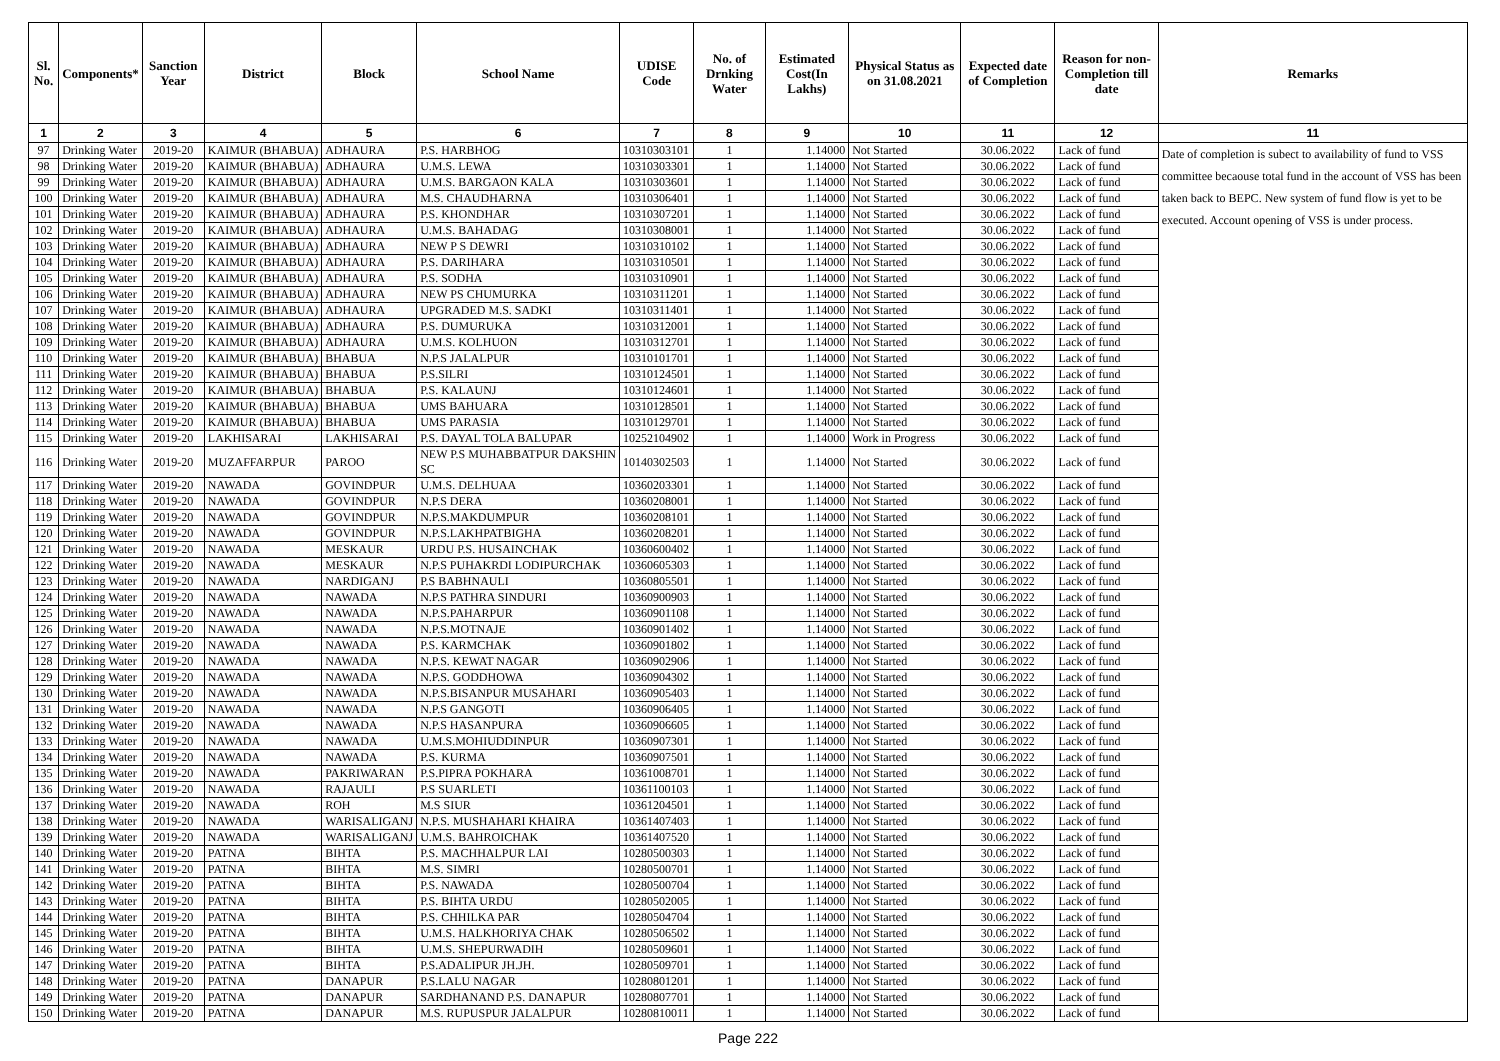| Sl. No. | Components* | Sanction Year | District | Block | School Name | UDISE Code | No. of Drnking Water | Estimated Cost(In Lakhs) | Physical Status as on 31.08.2021 | Expected date of Completion | Reason for non-Completion till date | Remarks |
| --- | --- | --- | --- | --- | --- | --- | --- | --- | --- | --- | --- | --- |
| 1 | 2 | 3 | 4 | 5 | 6 | 7 | 8 | 9 | 10 | 11 | 12 | 11 |
| 97 | Drinking Water | 2019-20 | KAIMUR (BHABUA) | ADHAURA | P.S. HARBHOG | 10310303101 | 1 | 1.14000 | Not Started | 30.06.2022 | Lack of fund | Date of completion is subect to availability of fund to VSS committee becaouse total fund in the account of VSS has been taken back to BEPC. New system of fund flow is yet to be executed. Account opening of VSS is under process. |
| 98 | Drinking Water | 2019-20 | KAIMUR (BHABUA) | ADHAURA | U.M.S. LEWA | 10310303301 | 1 | 1.14000 | Not Started | 30.06.2022 | Lack of fund | |
| 99 | Drinking Water | 2019-20 | KAIMUR (BHABUA) | ADHAURA | U.M.S. BARGAON KALA | 10310303601 | 1 | 1.14000 | Not Started | 30.06.2022 | Lack of fund | |
| 100 | Drinking Water | 2019-20 | KAIMUR (BHABUA) | ADHAURA | M.S. CHAUDHARNA | 10310306401 | 1 | 1.14000 | Not Started | 30.06.2022 | Lack of fund | |
| 101 | Drinking Water | 2019-20 | KAIMUR (BHABUA) | ADHAURA | P.S. KHONDHAR | 10310307201 | 1 | 1.14000 | Not Started | 30.06.2022 | Lack of fund | |
| 102 | Drinking Water | 2019-20 | KAIMUR (BHABUA) | ADHAURA | U.M.S. BAHADAG | 10310308001 | 1 | 1.14000 | Not Started | 30.06.2022 | Lack of fund | |
| 103 | Drinking Water | 2019-20 | KAIMUR (BHABUA) | ADHAURA | NEW P S DEWRI | 10310310102 | 1 | 1.14000 | Not Started | 30.06.2022 | Lack of fund | |
| 104 | Drinking Water | 2019-20 | KAIMUR (BHABUA) | ADHAURA | P.S. DARIHARA | 10310310501 | 1 | 1.14000 | Not Started | 30.06.2022 | Lack of fund | |
| 105 | Drinking Water | 2019-20 | KAIMUR (BHABUA) | ADHAURA | P.S. SODHA | 10310310901 | 1 | 1.14000 | Not Started | 30.06.2022 | Lack of fund | |
| 106 | Drinking Water | 2019-20 | KAIMUR (BHABUA) | ADHAURA | NEW PS CHUMURKA | 10310311201 | 1 | 1.14000 | Not Started | 30.06.2022 | Lack of fund | |
| 107 | Drinking Water | 2019-20 | KAIMUR (BHABUA) | ADHAURA | UPGRADED M.S. SADKI | 10310311401 | 1 | 1.14000 | Not Started | 30.06.2022 | Lack of fund | |
| 108 | Drinking Water | 2019-20 | KAIMUR (BHABUA) | ADHAURA | P.S. DUMURUKA | 10310312001 | 1 | 1.14000 | Not Started | 30.06.2022 | Lack of fund | |
| 109 | Drinking Water | 2019-20 | KAIMUR (BHABUA) | ADHAURA | U.M.S. KOLHUON | 10310312701 | 1 | 1.14000 | Not Started | 30.06.2022 | Lack of fund | |
| 110 | Drinking Water | 2019-20 | KAIMUR (BHABUA) | BHABUA | N.P.S JALALPUR | 10310101701 | 1 | 1.14000 | Not Started | 30.06.2022 | Lack of fund | |
| 111 | Drinking Water | 2019-20 | KAIMUR (BHABUA) | BHABUA | P.S.SILRI | 10310124501 | 1 | 1.14000 | Not Started | 30.06.2022 | Lack of fund | |
| 112 | Drinking Water | 2019-20 | KAIMUR (BHABUA) | BHABUA | P.S. KALAUNJ | 10310124601 | 1 | 1.14000 | Not Started | 30.06.2022 | Lack of fund | |
| 113 | Drinking Water | 2019-20 | KAIMUR (BHABUA) | BHABUA | UMS BAHUARA | 10310128501 | 1 | 1.14000 | Not Started | 30.06.2022 | Lack of fund | |
| 114 | Drinking Water | 2019-20 | KAIMUR (BHABUA) | BHABUA | UMS PARASIA | 10310129701 | 1 | 1.14000 | Not Started | 30.06.2022 | Lack of fund | |
| 115 | Drinking Water | 2019-20 | LAKHISARAI | LAKHISARAI | P.S. DAYAL TOLA BALUPAR | 10252104902 | 1 | 1.14000 | Work in Progress | 30.06.2022 | Lack of fund | |
| 116 | Drinking Water | 2019-20 | MUZAFFARPUR | PAROO | NEW P.S MUHABBATPUR DAKSHIN SC | 10140302503 | 1 | 1.14000 | Not Started | 30.06.2022 | Lack of fund | |
| 117 | Drinking Water | 2019-20 | NAWADA | GOVINDPUR | U.M.S. DELHUAA | 10360203301 | 1 | 1.14000 | Not Started | 30.06.2022 | Lack of fund | |
| 118 | Drinking Water | 2019-20 | NAWADA | GOVINDPUR | N.P.S DERA | 10360208001 | 1 | 1.14000 | Not Started | 30.06.2022 | Lack of fund | |
| 119 | Drinking Water | 2019-20 | NAWADA | GOVINDPUR | N.P.S.MAKDUMPUR | 10360208101 | 1 | 1.14000 | Not Started | 30.06.2022 | Lack of fund | |
| 120 | Drinking Water | 2019-20 | NAWADA | GOVINDPUR | N.P.S.LAKHPATBIGHA | 10360208201 | 1 | 1.14000 | Not Started | 30.06.2022 | Lack of fund | |
| 121 | Drinking Water | 2019-20 | NAWADA | MESKAUR | URDU P.S. HUSAINCHAK | 10360600402 | 1 | 1.14000 | Not Started | 30.06.2022 | Lack of fund | |
| 122 | Drinking Water | 2019-20 | NAWADA | MESKAUR | N.P.S PUHAKRDI LODIPURCHAK | 10360605303 | 1 | 1.14000 | Not Started | 30.06.2022 | Lack of fund | |
| 123 | Drinking Water | 2019-20 | NAWADA | NARDIGANJ | P.S BABHNAULI | 10360805501 | 1 | 1.14000 | Not Started | 30.06.2022 | Lack of fund | |
| 124 | Drinking Water | 2019-20 | NAWADA | NAWADA | N.P.S PATHRA SINDURI | 10360900903 | 1 | 1.14000 | Not Started | 30.06.2022 | Lack of fund | |
| 125 | Drinking Water | 2019-20 | NAWADA | NAWADA | N.P.S.PAHARPUR | 10360901108 | 1 | 1.14000 | Not Started | 30.06.2022 | Lack of fund | |
| 126 | Drinking Water | 2019-20 | NAWADA | NAWADA | N.P.S.MOTNAJE | 10360901402 | 1 | 1.14000 | Not Started | 30.06.2022 | Lack of fund | |
| 127 | Drinking Water | 2019-20 | NAWADA | NAWADA | P.S. KARMCHAK | 10360901802 | 1 | 1.14000 | Not Started | 30.06.2022 | Lack of fund | |
| 128 | Drinking Water | 2019-20 | NAWADA | NAWADA | N.P.S. KEWAT NAGAR | 10360902906 | 1 | 1.14000 | Not Started | 30.06.2022 | Lack of fund | |
| 129 | Drinking Water | 2019-20 | NAWADA | NAWADA | N.P.S. GODDHOWA | 10360904302 | 1 | 1.14000 | Not Started | 30.06.2022 | Lack of fund | |
| 130 | Drinking Water | 2019-20 | NAWADA | NAWADA | N.P.S.BISANPUR MUSAHARI | 10360905403 | 1 | 1.14000 | Not Started | 30.06.2022 | Lack of fund | |
| 131 | Drinking Water | 2019-20 | NAWADA | NAWADA | N.P.S GANGOTI | 10360906405 | 1 | 1.14000 | Not Started | 30.06.2022 | Lack of fund | |
| 132 | Drinking Water | 2019-20 | NAWADA | NAWADA | N.P.S HASANPURA | 10360906605 | 1 | 1.14000 | Not Started | 30.06.2022 | Lack of fund | |
| 133 | Drinking Water | 2019-20 | NAWADA | NAWADA | U.M.S.MOHIUDDINPUR | 10360907301 | 1 | 1.14000 | Not Started | 30.06.2022 | Lack of fund | |
| 134 | Drinking Water | 2019-20 | NAWADA | NAWADA | P.S. KURMA | 10360907501 | 1 | 1.14000 | Not Started | 30.06.2022 | Lack of fund | |
| 135 | Drinking Water | 2019-20 | NAWADA | PAKRIWARAN | P.S.PIPRA POKHARA | 10361008701 | 1 | 1.14000 | Not Started | 30.06.2022 | Lack of fund | |
| 136 | Drinking Water | 2019-20 | NAWADA | RAJAULI | P.S SUARLETI | 10361100103 | 1 | 1.14000 | Not Started | 30.06.2022 | Lack of fund | |
| 137 | Drinking Water | 2019-20 | NAWADA | ROH | M.S SIUR | 10361204501 | 1 | 1.14000 | Not Started | 30.06.2022 | Lack of fund | |
| 138 | Drinking Water | 2019-20 | NAWADA | WARISALIGANJ | N.P.S. MUSHAHARI KHAIRA | 10361407403 | 1 | 1.14000 | Not Started | 30.06.2022 | Lack of fund | |
| 139 | Drinking Water | 2019-20 | NAWADA | WARISALIGANJ | U.M.S. BAHROICHAK | 10361407520 | 1 | 1.14000 | Not Started | 30.06.2022 | Lack of fund | |
| 140 | Drinking Water | 2019-20 | PATNA | BIHTA | P.S. MACHHALPUR LAI | 10280500303 | 1 | 1.14000 | Not Started | 30.06.2022 | Lack of fund | |
| 141 | Drinking Water | 2019-20 | PATNA | BIHTA | M.S. SIMRI | 10280500701 | 1 | 1.14000 | Not Started | 30.06.2022 | Lack of fund | |
| 142 | Drinking Water | 2019-20 | PATNA | BIHTA | P.S. NAWADA | 10280500704 | 1 | 1.14000 | Not Started | 30.06.2022 | Lack of fund | |
| 143 | Drinking Water | 2019-20 | PATNA | BIHTA | P.S. BIHTA URDU | 10280502005 | 1 | 1.14000 | Not Started | 30.06.2022 | Lack of fund | |
| 144 | Drinking Water | 2019-20 | PATNA | BIHTA | P.S. CHHILKA PAR | 10280504704 | 1 | 1.14000 | Not Started | 30.06.2022 | Lack of fund | |
| 145 | Drinking Water | 2019-20 | PATNA | BIHTA | U.M.S. HALKHORIYA CHAK | 10280506502 | 1 | 1.14000 | Not Started | 30.06.2022 | Lack of fund | |
| 146 | Drinking Water | 2019-20 | PATNA | BIHTA | U.M.S. SHEPURWADIH | 10280509601 | 1 | 1.14000 | Not Started | 30.06.2022 | Lack of fund | |
| 147 | Drinking Water | 2019-20 | PATNA | BIHTA | P.S.ADALIPUR JH.JH. | 10280509701 | 1 | 1.14000 | Not Started | 30.06.2022 | Lack of fund | |
| 148 | Drinking Water | 2019-20 | PATNA | DANAPUR | P.S.LALU NAGAR | 10280801201 | 1 | 1.14000 | Not Started | 30.06.2022 | Lack of fund | |
| 149 | Drinking Water | 2019-20 | PATNA | DANAPUR | SARDHANAND P.S. DANAPUR | 10280807701 | 1 | 1.14000 | Not Started | 30.06.2022 | Lack of fund | |
| 150 | Drinking Water | 2019-20 | PATNA | DANAPUR | M.S. RUPUSPUR JALALPUR | 10280810011 | 1 | 1.14000 | Not Started | 30.06.2022 | Lack of fund | |
Page 222